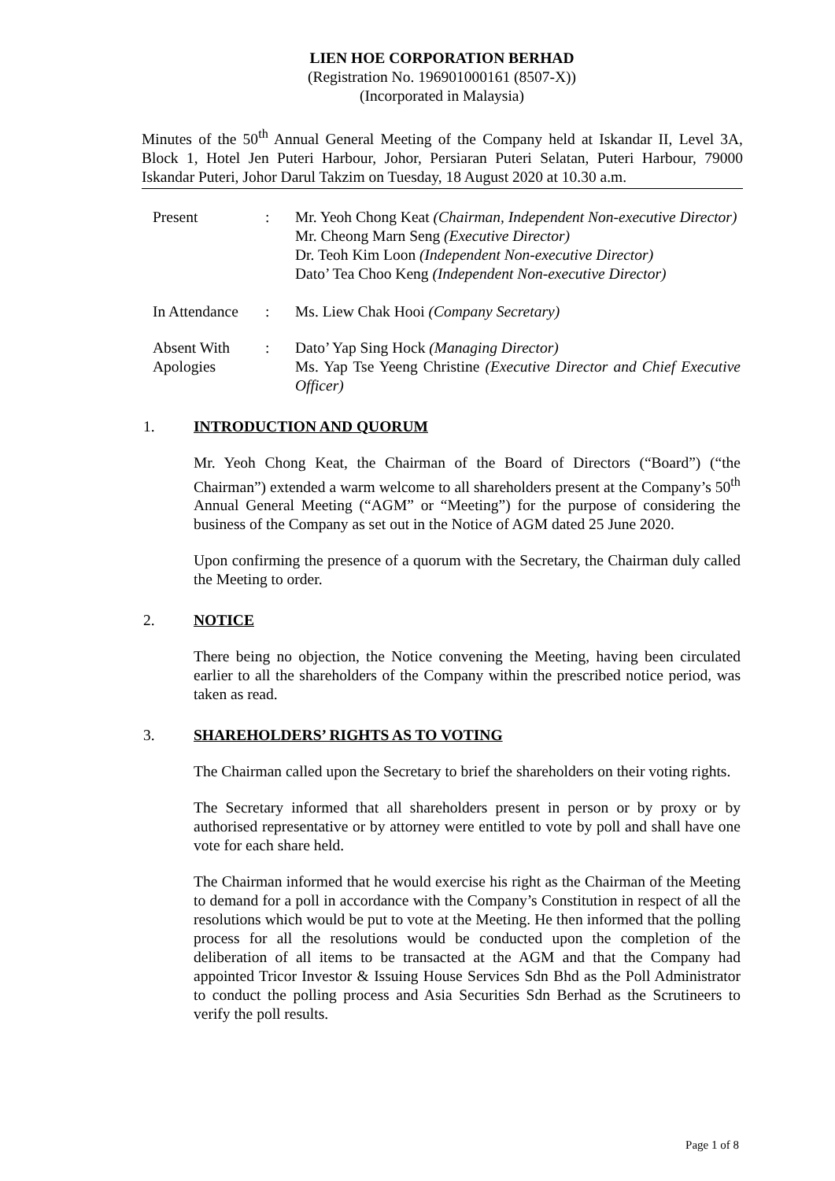LIEN HOE CORPORATION BERHAD
(Registration No. 196901000161 (8507-X))
(Incorporated in Malaysia)
Minutes of the 50<sup>th</sup> Annual General Meeting of the Company held at Iskandar II, Level 3A, Block 1, Hotel Jen Puteri Harbour, Johor, Persiaran Puteri Selatan, Puteri Harbour, 79000 Iskandar Puteri, Johor Darul Takzim on Tuesday, 18 August 2020 at 10.30 a.m.
Present : Mr. Yeoh Chong Keat (Chairman, Independent Non-executive Director)
Mr. Cheong Marn Seng (Executive Director)
Dr. Teoh Kim Loon (Independent Non-executive Director)
Dato’ Tea Choo Keng (Independent Non-executive Director)
In Attendance
: Ms. Liew Chak Hooi (Company Secretary)
Absent With Apologies
: Dato’ Yap Sing Hock (Managing Director)
Ms. Yap Tse Yeeng Christine (Executive Director and Chief Executive Officer)
1. INTRODUCTION AND QUORUM
Mr. Yeoh Chong Keat, the Chairman of the Board of Directors (“Board”) (“the Chairman”) extended a warm welcome to all shareholders present at the Company’s 50<sup>th</sup> Annual General Meeting (“AGM” or “Meeting”) for the purpose of considering the business of the Company as set out in the Notice of AGM dated 25 June 2020.
Upon confirming the presence of a quorum with the Secretary, the Chairman duly called the Meeting to order.
2. NOTICE
There being no objection, the Notice convening the Meeting, having been circulated earlier to all the shareholders of the Company within the prescribed notice period, was taken as read.
3. SHAREHOLDERS’ RIGHTS AS TO VOTING
The Chairman called upon the Secretary to brief the shareholders on their voting rights.
The Secretary informed that all shareholders present in person or by proxy or by authorised representative or by attorney were entitled to vote by poll and shall have one vote for each share held.
The Chairman informed that he would exercise his right as the Chairman of the Meeting to demand for a poll in accordance with the Company’s Constitution in respect of all the resolutions which would be put to vote at the Meeting. He then informed that the polling process for all the resolutions would be conducted upon the completion of the deliberation of all items to be transacted at the AGM and that the Company had appointed Tricor Investor & Issuing House Services Sdn Bhd as the Poll Administrator to conduct the polling process and Asia Securities Sdn Berhad as the Scrutineers to verify the poll results.
Page 1 of 8